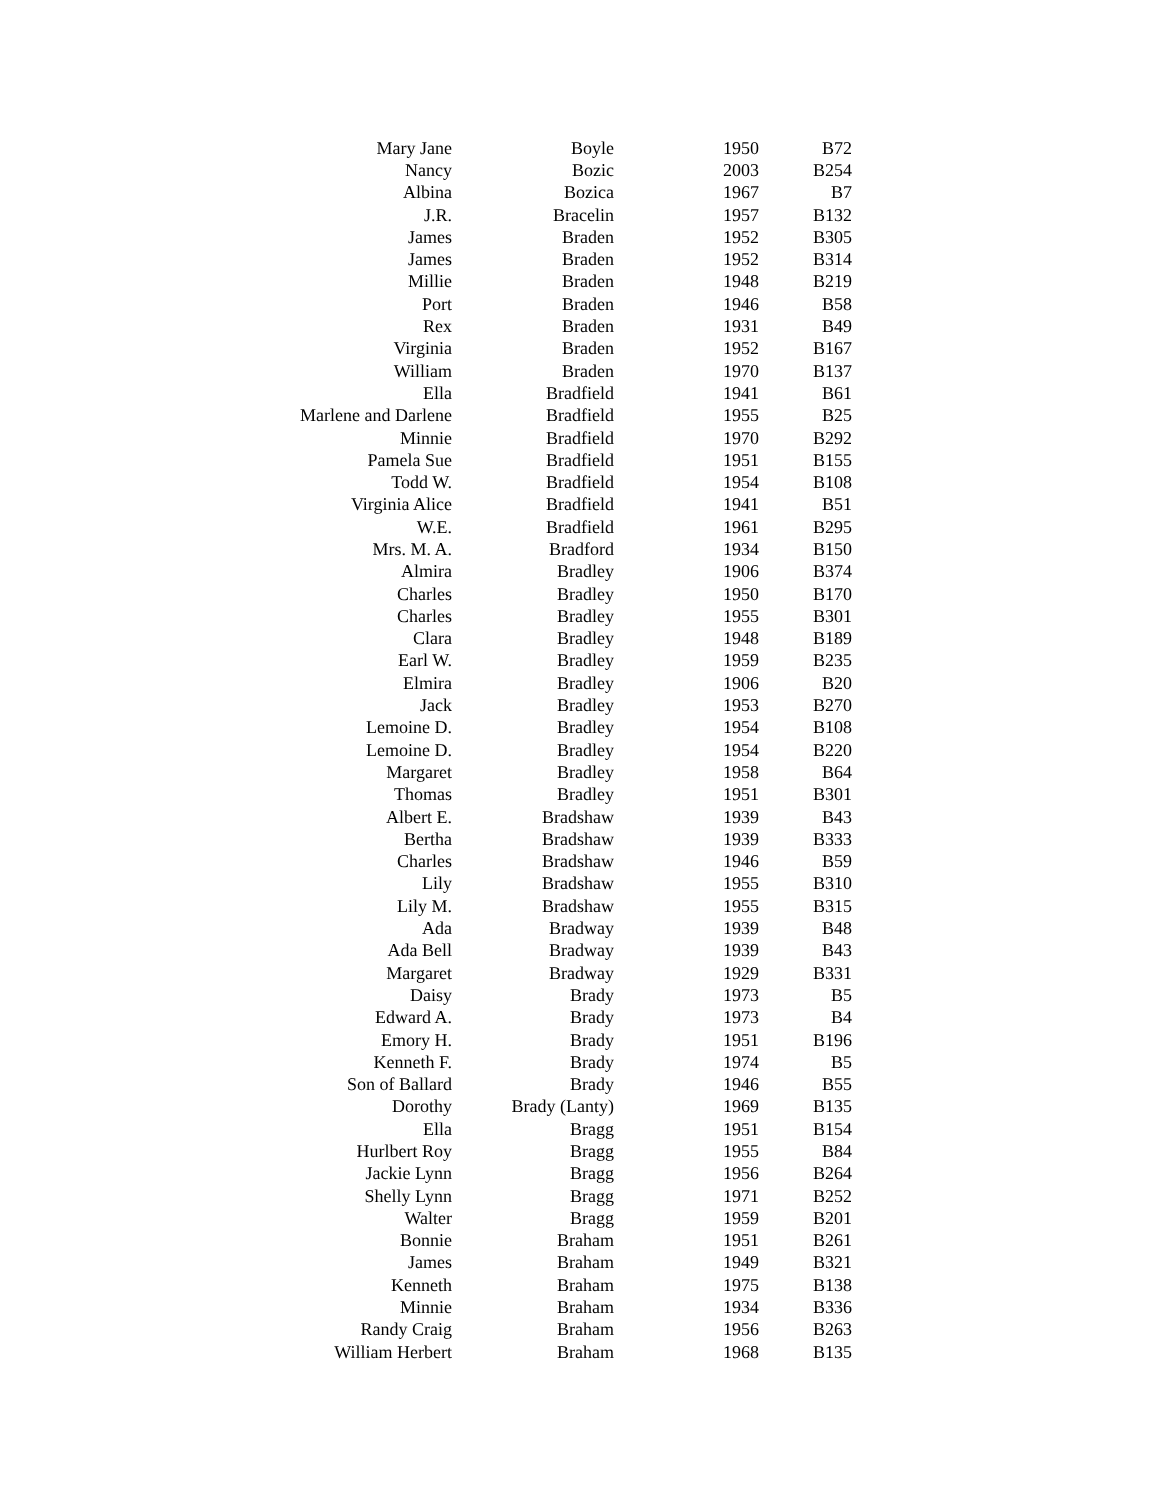| Mary Jane | Boyle | 1950 | B72 |
| Nancy | Bozic | 2003 | B254 |
| Albina | Bozica | 1967 | B7 |
| J.R. | Bracelin | 1957 | B132 |
| James | Braden | 1952 | B305 |
| James | Braden | 1952 | B314 |
| Millie | Braden | 1948 | B219 |
| Port | Braden | 1946 | B58 |
| Rex | Braden | 1931 | B49 |
| Virginia | Braden | 1952 | B167 |
| William | Braden | 1970 | B137 |
| Ella | Bradfield | 1941 | B61 |
| Marlene and Darlene | Bradfield | 1955 | B25 |
| Minnie | Bradfield | 1970 | B292 |
| Pamela Sue | Bradfield | 1951 | B155 |
| Todd W. | Bradfield | 1954 | B108 |
| Virginia Alice | Bradfield | 1941 | B51 |
| W.E. | Bradfield | 1961 | B295 |
| Mrs. M. A. | Bradford | 1934 | B150 |
| Almira | Bradley | 1906 | B374 |
| Charles | Bradley | 1950 | B170 |
| Charles | Bradley | 1955 | B301 |
| Clara | Bradley | 1948 | B189 |
| Earl W. | Bradley | 1959 | B235 |
| Elmira | Bradley | 1906 | B20 |
| Jack | Bradley | 1953 | B270 |
| Lemoine D. | Bradley | 1954 | B108 |
| Lemoine D. | Bradley | 1954 | B220 |
| Margaret | Bradley | 1958 | B64 |
| Thomas | Bradley | 1951 | B301 |
| Albert E. | Bradshaw | 1939 | B43 |
| Bertha | Bradshaw | 1939 | B333 |
| Charles | Bradshaw | 1946 | B59 |
| Lily | Bradshaw | 1955 | B310 |
| Lily M. | Bradshaw | 1955 | B315 |
| Ada | Bradway | 1939 | B48 |
| Ada Bell | Bradway | 1939 | B43 |
| Margaret | Bradway | 1929 | B331 |
| Daisy | Brady | 1973 | B5 |
| Edward A. | Brady | 1973 | B4 |
| Emory H. | Brady | 1951 | B196 |
| Kenneth F. | Brady | 1974 | B5 |
| Son of Ballard | Brady | 1946 | B55 |
| Dorothy | Brady (Lanty) | 1969 | B135 |
| Ella | Bragg | 1951 | B154 |
| Hurlbert Roy | Bragg | 1955 | B84 |
| Jackie Lynn | Bragg | 1956 | B264 |
| Shelly Lynn | Bragg | 1971 | B252 |
| Walter | Bragg | 1959 | B201 |
| Bonnie | Braham | 1951 | B261 |
| James | Braham | 1949 | B321 |
| Kenneth | Braham | 1975 | B138 |
| Minnie | Braham | 1934 | B336 |
| Randy Craig | Braham | 1956 | B263 |
| William Herbert | Braham | 1968 | B135 |